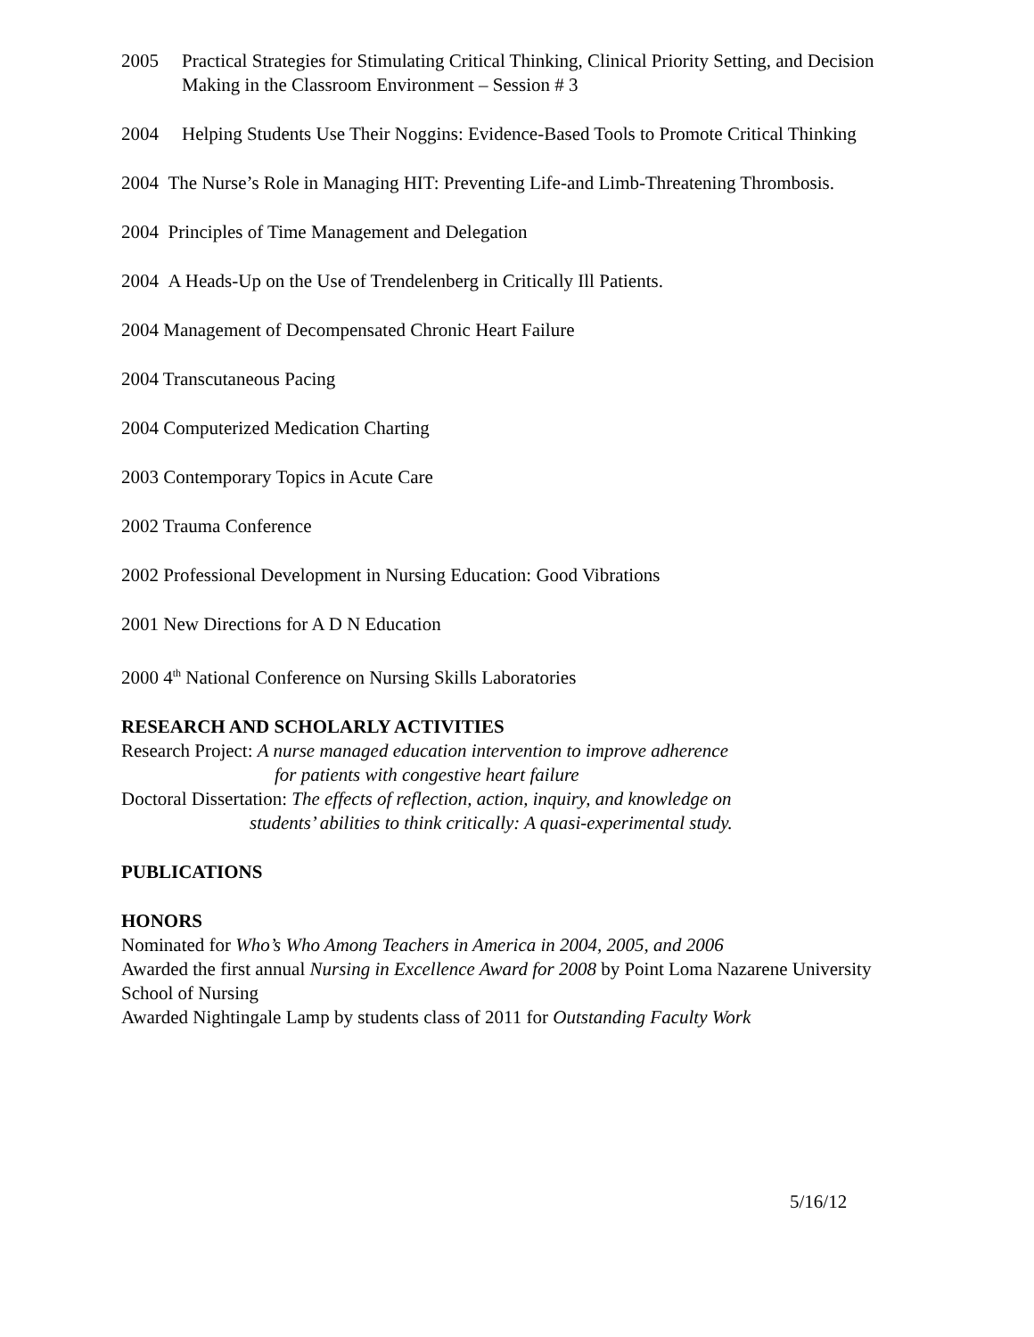2005 Practical Strategies for Stimulating Critical Thinking, Clinical Priority Setting, and Decision Making in the Classroom Environment – Session # 3
2004 Helping Students Use Their Noggins: Evidence-Based Tools to Promote Critical Thinking
2004 The Nurse’s Role in Managing HIT: Preventing Life-and Limb-Threatening Thrombosis.
2004 Principles of Time Management and Delegation
2004 A Heads-Up on the Use of Trendelenberg in Critically Ill Patients.
2004 Management of Decompensated Chronic Heart Failure
2004 Transcutaneous Pacing
2004 Computerized Medication Charting
2003 Contemporary Topics in Acute Care
2002 Trauma Conference
2002 Professional Development in Nursing Education: Good Vibrations
2001 New Directions for A D N Education
2000 4<sup>th</sup> National Conference on Nursing Skills Laboratories
RESEARCH AND SCHOLARLY ACTIVITIES
Research Project: A nurse managed education intervention to improve adherence
for patients with congestive heart failure
Doctoral Dissertation: The effects of reflection, action, inquiry, and knowledge on
students’ abilities to think critically: A quasi-experimental study.
PUBLICATIONS
HONORS
Nominated for Who’s Who Among Teachers in America in 2004, 2005, and 2006
Awarded the first annual Nursing in Excellence Award for 2008 by Point Loma Nazarene University School of Nursing
Awarded Nightingale Lamp by students class of 2011 for Outstanding Faculty Work
5/16/12